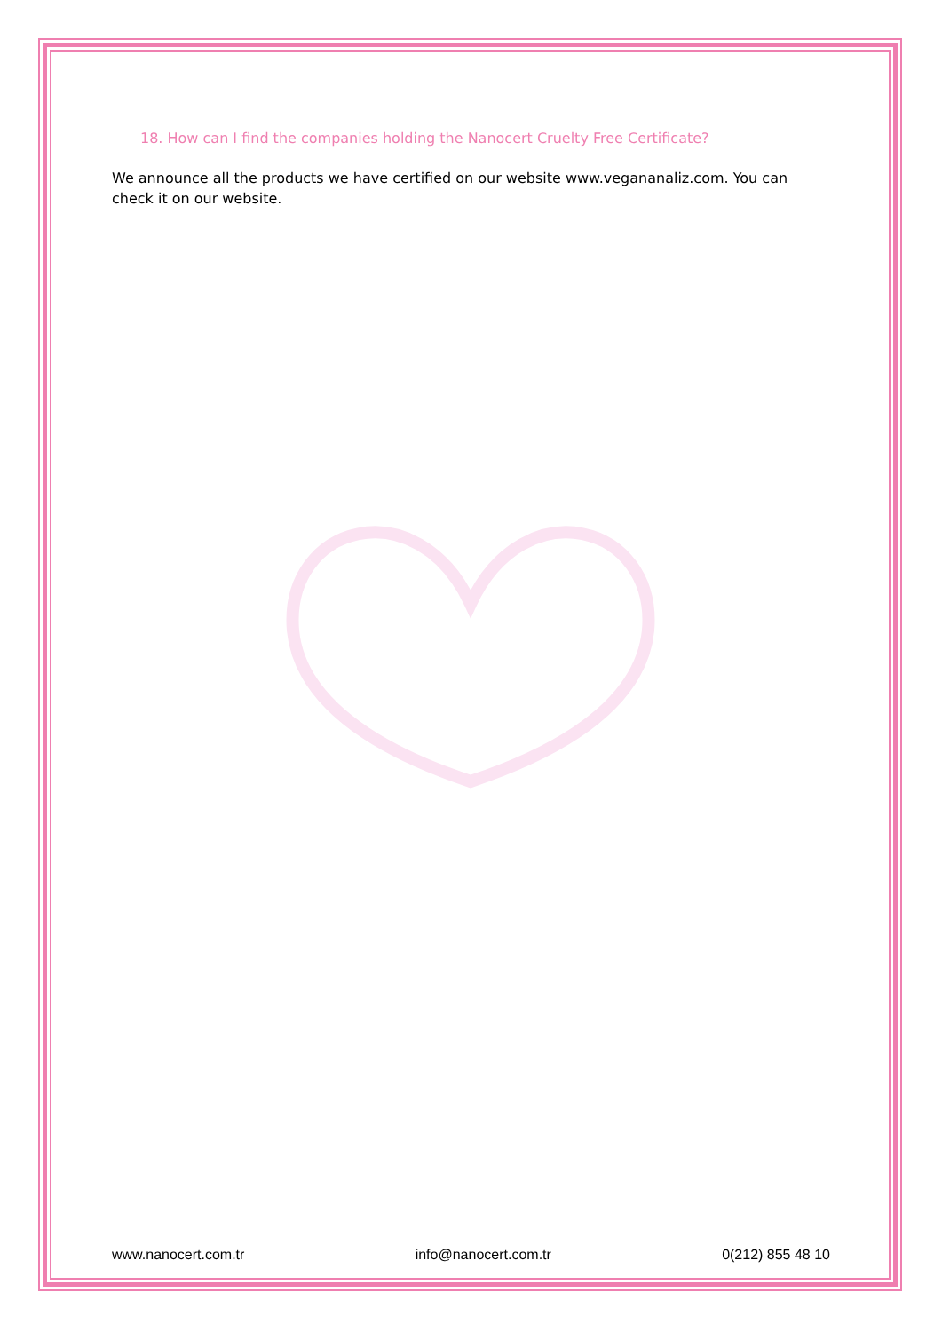18. How can I find the companies holding the Nanocert Cruelty Free Certificate?
We announce all the products we have certified on our website www.vegananaliz.com. You can check it on our website.
www.nanocert.com.tr info@nanocert.com.tr 0(212) 855 48 10